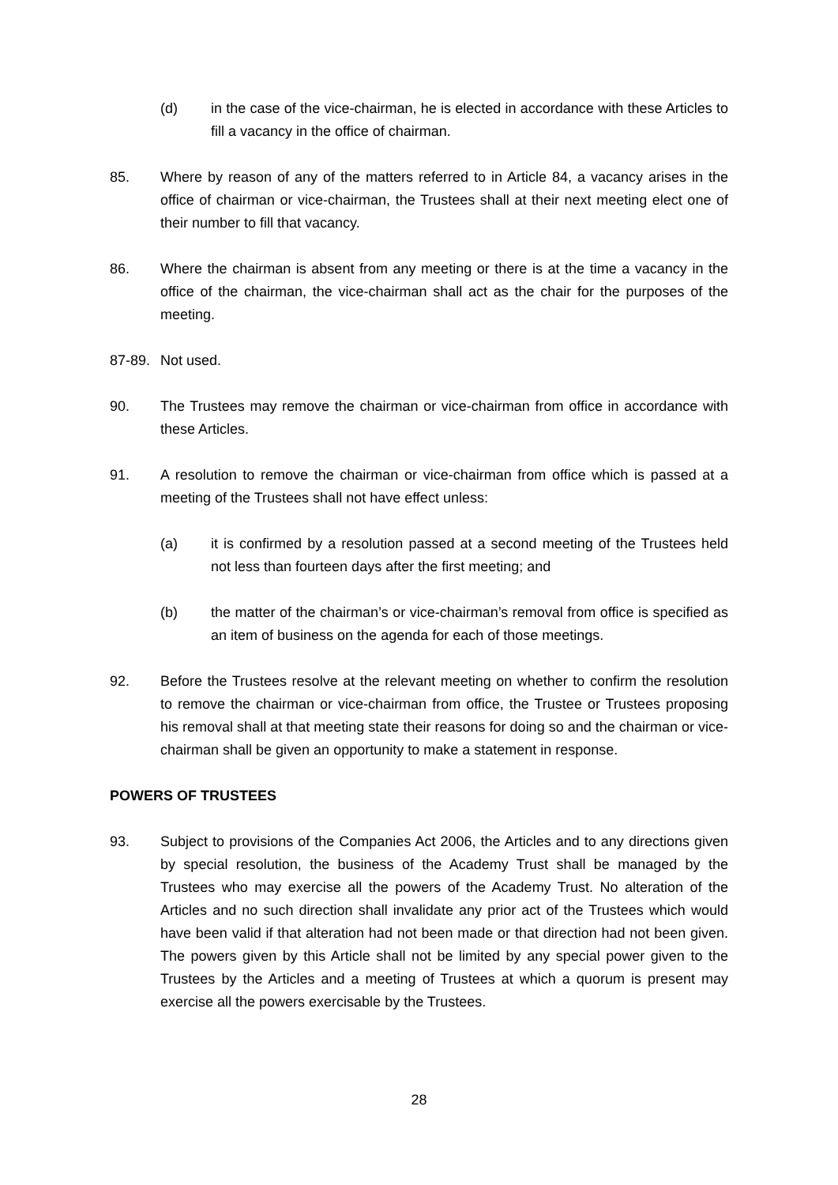(d) in the case of the vice-chairman, he is elected in accordance with these Articles to fill a vacancy in the office of chairman.
85. Where by reason of any of the matters referred to in Article 84, a vacancy arises in the office of chairman or vice-chairman, the Trustees shall at their next meeting elect one of their number to fill that vacancy.
86. Where the chairman is absent from any meeting or there is at the time a vacancy in the office of the chairman, the vice-chairman shall act as the chair for the purposes of the meeting.
87-89.
Not used.
90. The Trustees may remove the chairman or vice-chairman from office in accordance with these Articles.
91. A resolution to remove the chairman or vice-chairman from office which is passed at a meeting of the Trustees shall not have effect unless:
(a) it is confirmed by a resolution passed at a second meeting of the Trustees held not less than fourteen days after the first meeting; and
(b) the matter of the chairman’s or vice-chairman’s removal from office is specified as an item of business on the agenda for each of those meetings.
92. Before the Trustees resolve at the relevant meeting on whether to confirm the resolution to remove the chairman or vice-chairman from office, the Trustee or Trustees proposing his removal shall at that meeting state their reasons for doing so and the chairman or vice-chairman shall be given an opportunity to make a statement in response.
POWERS OF TRUSTEES
93. Subject to provisions of the Companies Act 2006, the Articles and to any directions given by special resolution, the business of the Academy Trust shall be managed by the Trustees who may exercise all the powers of the Academy Trust. No alteration of the Articles and no such direction shall invalidate any prior act of the Trustees which would have been valid if that alteration had not been made or that direction had not been given. The powers given by this Article shall not be limited by any special power given to the Trustees by the Articles and a meeting of Trustees at which a quorum is present may exercise all the powers exercisable by the Trustees.
28